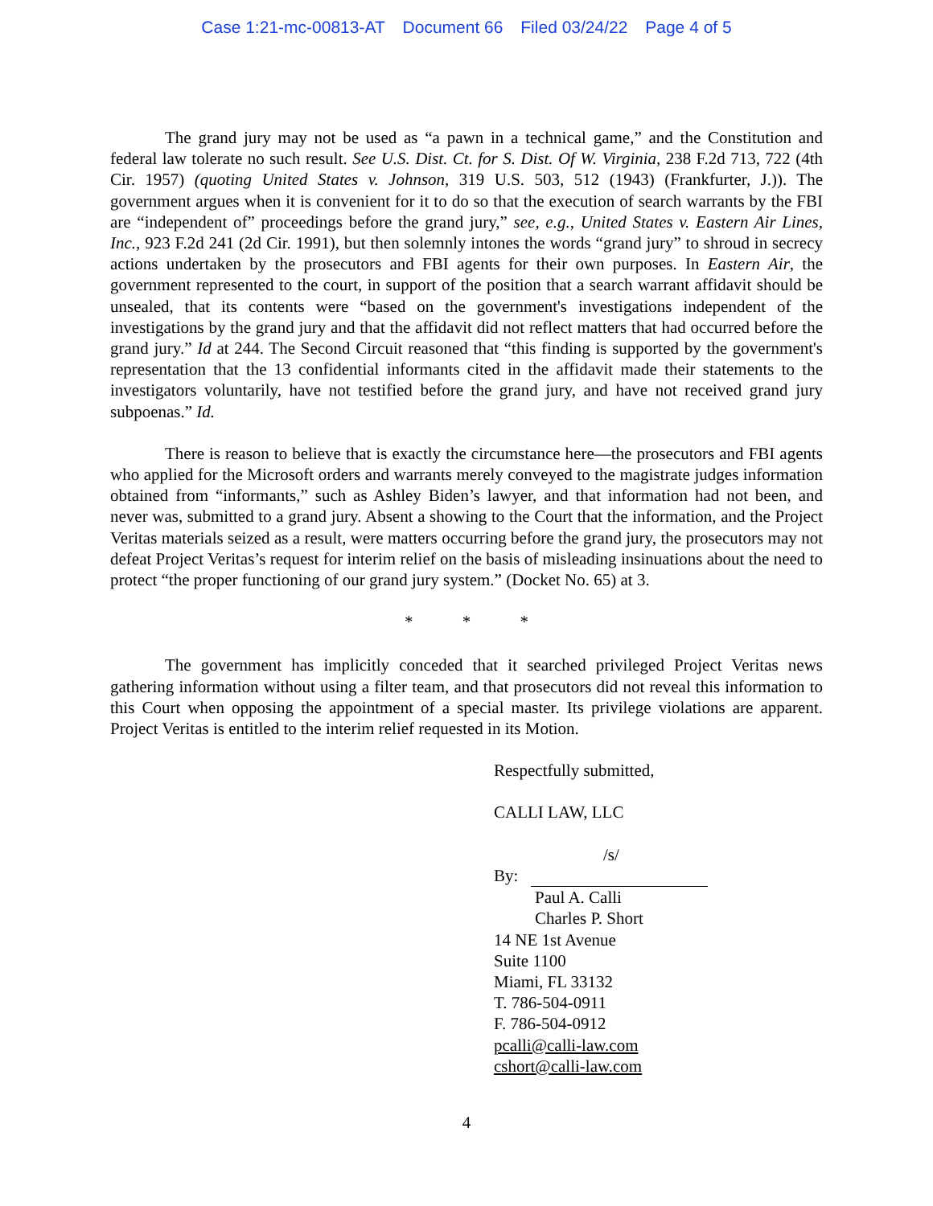Case 1:21-mc-00813-AT Document 66 Filed 03/24/22 Page 4 of 5
The grand jury may not be used as “a pawn in a technical game,” and the Constitution and federal law tolerate no such result. See U.S. Dist. Ct. for S. Dist. Of W. Virginia, 238 F.2d 713, 722 (4th Cir. 1957) (quoting United States v. Johnson, 319 U.S. 503, 512 (1943) (Frankfurter, J.)). The government argues when it is convenient for it to do so that the execution of search warrants by the FBI are “independent of” proceedings before the grand jury,” see, e.g., United States v. Eastern Air Lines, Inc., 923 F.2d 241 (2d Cir. 1991), but then solemnly intones the words “grand jury” to shroud in secrecy actions undertaken by the prosecutors and FBI agents for their own purposes. In Eastern Air, the government represented to the court, in support of the position that a search warrant affidavit should be unsealed, that its contents were “based on the government's investigations independent of the investigations by the grand jury and that the affidavit did not reflect matters that had occurred before the grand jury.” Id at 244. The Second Circuit reasoned that “this finding is supported by the government's representation that the 13 confidential informants cited in the affidavit made their statements to the investigators voluntarily, have not testified before the grand jury, and have not received grand jury subpoenas.” Id.
There is reason to believe that is exactly the circumstance here—the prosecutors and FBI agents who applied for the Microsoft orders and warrants merely conveyed to the magistrate judges information obtained from “informants,” such as Ashley Biden’s lawyer, and that information had not been, and never was, submitted to a grand jury. Absent a showing to the Court that the information, and the Project Veritas materials seized as a result, were matters occurring before the grand jury, the prosecutors may not defeat Project Veritas’s request for interim relief on the basis of misleading insinuations about the need to protect “the proper functioning of our grand jury system.” (Docket No. 65) at 3.
* * *
The government has implicitly conceded that it searched privileged Project Veritas news gathering information without using a filter team, and that prosecutors did not reveal this information to this Court when opposing the appointment of a special master. Its privilege violations are apparent. Project Veritas is entitled to the interim relief requested in its Motion.
Respectfully submitted,
CALLI LAW, LLC
/s/
By:
Paul A. Calli
Charles P. Short
14 NE 1st Avenue
Suite 1100
Miami, FL 33132
T. 786-504-0911
F. 786-504-0912
pcalli@calli-law.com
cshort@calli-law.com
4